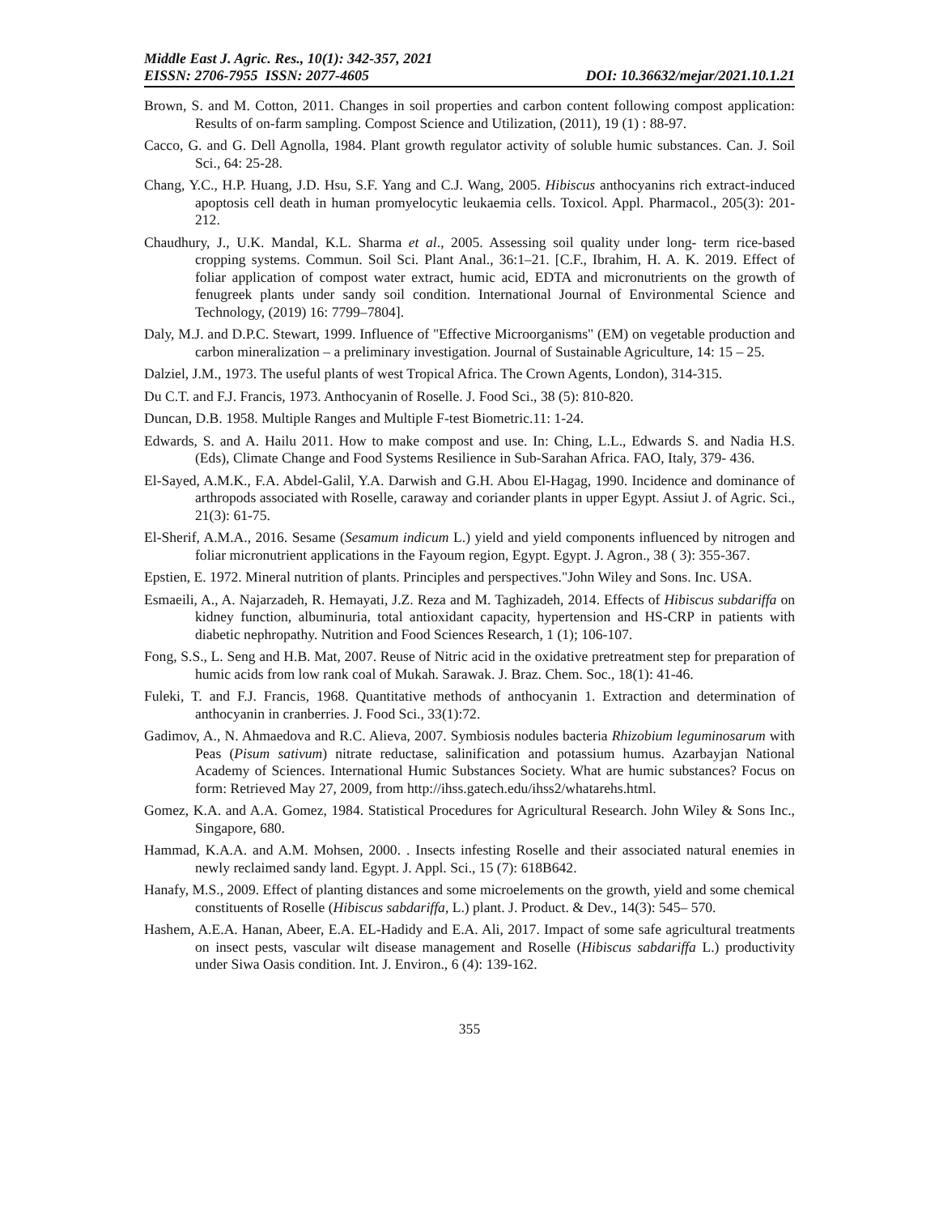Middle East J. Agric. Res., 10(1): 342-357, 2021
EISSN: 2706-7955 ISSN: 2077-4605 DOI: 10.36632/mejar/2021.10.1.21
Brown, S. and M. Cotton, 2011. Changes in soil properties and carbon content following compost application: Results of on-farm sampling. Compost Science and Utilization, (2011), 19 (1) : 88-97.
Cacco, G. and G. Dell Agnolla, 1984. Plant growth regulator activity of soluble humic substances. Can. J. Soil Sci., 64: 25-28.
Chang, Y.C., H.P. Huang, J.D. Hsu, S.F. Yang and C.J. Wang, 2005. Hibiscus anthocyanins rich extract-induced apoptosis cell death in human promyelocytic leukaemia cells. Toxicol. Appl. Pharmacol., 205(3): 201-212.
Chaudhury, J., U.K. Mandal, K.L. Sharma et al., 2005. Assessing soil quality under long- term rice-based cropping systems. Commun. Soil Sci. Plant Anal., 36:1–21. [C.F., Ibrahim, H. A. K. 2019. Effect of foliar application of compost water extract, humic acid, EDTA and micronutrients on the growth of fenugreek plants under sandy soil condition. International Journal of Environmental Science and Technology, (2019) 16: 7799–7804].
Daly, M.J. and D.P.C. Stewart, 1999. Influence of "Effective Microorganisms" (EM) on vegetable production and carbon mineralization – a preliminary investigation. Journal of Sustainable Agriculture, 14: 15 – 25.
Dalziel, J.M., 1973. The useful plants of west Tropical Africa. The Crown Agents, London), 314-315.
Du C.T. and F.J. Francis, 1973. Anthocyanin of Roselle. J. Food Sci., 38 (5): 810-820.
Duncan, D.B. 1958. Multiple Ranges and Multiple F-test Biometric.11: 1-24.
Edwards, S. and A. Hailu 2011. How to make compost and use. In: Ching, L.L., Edwards S. and Nadia H.S. (Eds), Climate Change and Food Systems Resilience in Sub-Sarahan Africa. FAO, Italy, 379- 436.
El-Sayed, A.M.K., F.A. Abdel-Galil, Y.A. Darwish and G.H. Abou El-Hagag, 1990. Incidence and dominance of arthropods associated with Roselle, caraway and coriander plants in upper Egypt. Assiut J. of Agric. Sci., 21(3): 61-75.
El-Sherif, A.M.A., 2016. Sesame (Sesamum indicum L.) yield and yield components influenced by nitrogen and foliar micronutrient applications in the Fayoum region, Egypt. Egypt. J. Agron., 38 ( 3): 355-367.
Epstien, E. 1972. Mineral nutrition of plants. Principles and perspectives."John Wiley and Sons. Inc. USA.
Esmaeili, A., A. Najarzadeh, R. Hemayati, J.Z. Reza and M. Taghizadeh, 2014. Effects of Hibiscus subdariffa on kidney function, albuminuria, total antioxidant capacity, hypertension and HS-CRP in patients with diabetic nephropathy. Nutrition and Food Sciences Research, 1 (1); 106-107.
Fong, S.S., L. Seng and H.B. Mat, 2007. Reuse of Nitric acid in the oxidative pretreatment step for preparation of humic acids from low rank coal of Mukah. Sarawak. J. Braz. Chem. Soc., 18(1): 41-46.
Fuleki, T. and F.J. Francis, 1968. Quantitative methods of anthocyanin 1. Extraction and determination of anthocyanin in cranberries. J. Food Sci., 33(1):72.
Gadimov, A., N. Ahmaedova and R.C. Alieva, 2007. Symbiosis nodules bacteria Rhizobium leguminosarum with Peas (Pisum sativum) nitrate reductase, salinification and potassium humus. Azarbayjan National Academy of Sciences. International Humic Substances Society. What are humic substances? Focus on form: Retrieved May 27, 2009, from http://ihss.gatech.edu/ihss2/whatarehs.html.
Gomez, K.A. and A.A. Gomez, 1984. Statistical Procedures for Agricultural Research. John Wiley & Sons Inc., Singapore, 680.
Hammad, K.A.A. and A.M. Mohsen, 2000. . Insects infesting Roselle and their associated natural enemies in newly reclaimed sandy land. Egypt. J. Appl. Sci., 15 (7): 618B642.
Hanafy, M.S., 2009. Effect of planting distances and some microelements on the growth, yield and some chemical constituents of Roselle (Hibiscus sabdariffa, L.) plant. J. Product. & Dev., 14(3): 545– 570.
Hashem, A.E.A. Hanan, Abeer, E.A. EL-Hadidy and E.A. Ali, 2017. Impact of some safe agricultural treatments on insect pests, vascular wilt disease management and Roselle (Hibiscus sabdariffa L.) productivity under Siwa Oasis condition. Int. J. Environ., 6 (4): 139-162.
355